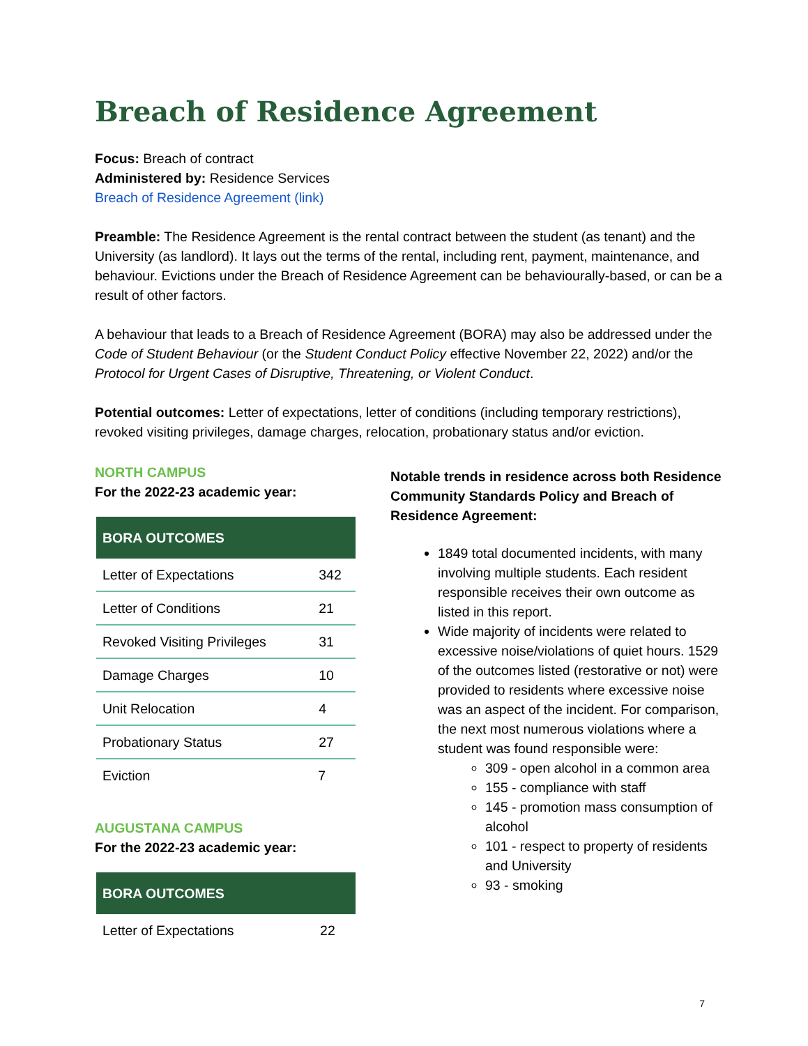Breach of Residence Agreement
Focus: Breach of contract
Administered by: Residence Services
Breach of Residence Agreement (link)
Preamble: The Residence Agreement is the rental contract between the student (as tenant) and the University (as landlord). It lays out the terms of the rental, including rent, payment, maintenance, and behaviour. Evictions under the Breach of Residence Agreement can be behaviourally-based, or can be a result of other factors.
A behaviour that leads to a Breach of Residence Agreement (BORA) may also be addressed under the Code of Student Behaviour (or the Student Conduct Policy effective November 22, 2022) and/or the Protocol for Urgent Cases of Disruptive, Threatening, or Violent Conduct.
Potential outcomes: Letter of expectations, letter of conditions (including temporary restrictions), revoked visiting privileges, damage charges, relocation, probationary status and/or eviction.
NORTH CAMPUS
For the 2022-23 academic year:
| BORA OUTCOMES | |
| --- | --- |
| Letter of Expectations | 342 |
| Letter of Conditions | 21 |
| Revoked Visiting Privileges | 31 |
| Damage Charges | 10 |
| Unit Relocation | 4 |
| Probationary Status | 27 |
| Eviction | 7 |
AUGUSTANA CAMPUS
For the 2022-23 academic year:
| BORA OUTCOMES | |
| --- | --- |
| Letter of Expectations | 22 |
Notable trends in residence across both Residence Community Standards Policy and Breach of Residence Agreement:
1849 total documented incidents, with many involving multiple students. Each resident responsible receives their own outcome as listed in this report.
Wide majority of incidents were related to excessive noise/violations of quiet hours. 1529 of the outcomes listed (restorative or not) were provided to residents where excessive noise was an aspect of the incident. For comparison, the next most numerous violations where a student was found responsible were:
309 - open alcohol in a common area
155 - compliance with staff
145 - promotion mass consumption of alcohol
101 - respect to property of residents and University
93 - smoking
7